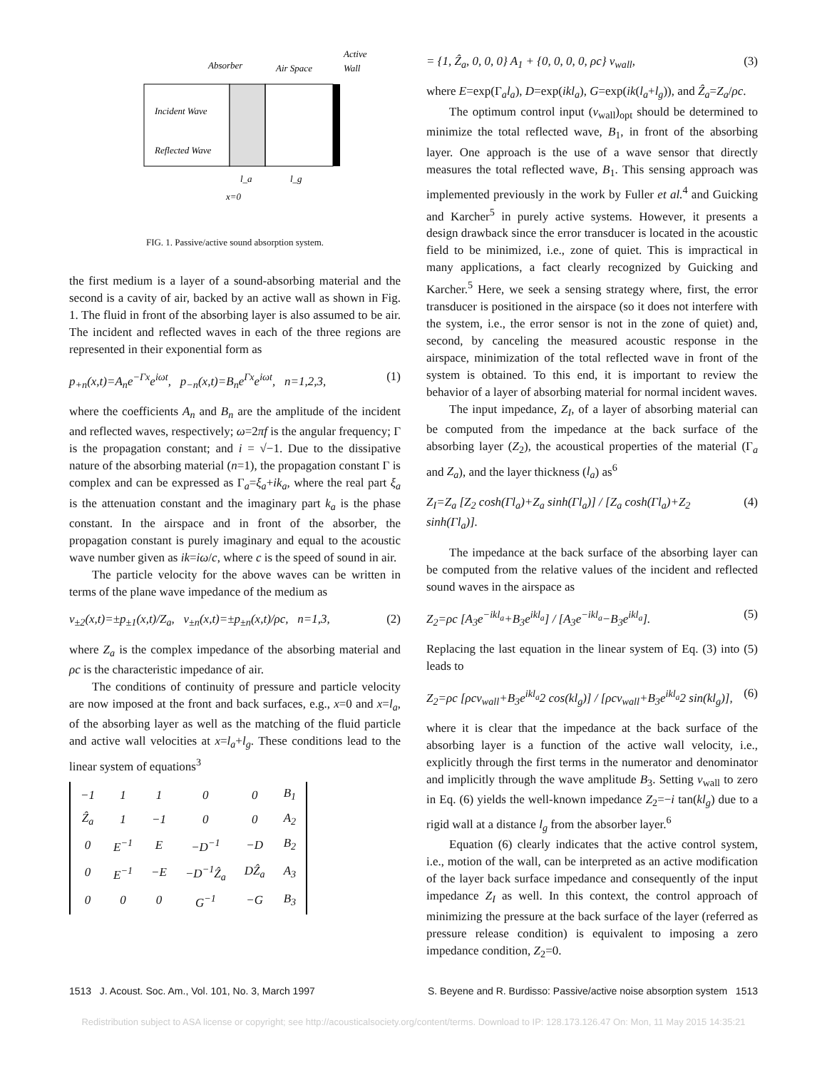Absorber
Air Space
Active
Wall
Incident Wave
Reflected Wave
l_a
l_g
x=0
FIG. 1. Passive/active sound absorption system.
the first medium is a layer of a sound-absorbing material and the second is a cavity of air, backed by an active wall as shown in Fig. 1. The fluid in front of the absorbing layer is also assumed to be air. The incident and reflected waves in each of the three regions are represented in their exponential form as
p<sub>+n</sub>(x,t)=A<sub>n</sub>e<sup>−Γx</sup>e<sup>iωt</sup>, p<sub>−n</sub>(x,t)=B<sub>n</sub>e<sup>Γx</sup>e<sup>iωt</sup>, n=1,2,3, (1)
where the coefficients A<sub>n</sub> and B<sub>n</sub> are the amplitude of the incident and reflected waves, respectively; ω=2πf is the angular frequency; Γ is the propagation constant; and i = √−1. Due to the dissipative nature of the absorbing material (n=1), the propagation constant Γ is complex and can be expressed as Γ<sub>a</sub>=ξ<sub>a</sub>+ik<sub>a</sub>, where the real part ξ<sub>a</sub> is the attenuation constant and the imaginary part k<sub>a</sub> is the phase constant. In the airspace and in front of the absorber, the propagation constant is purely imaginary and equal to the acoustic wave number given as ik=iω/c, where c is the speed of sound in air.
The particle velocity for the above waves can be written in terms of the plane wave impedance of the medium as
ν<sub>±2</sub>(x,t)=±p<sub>±1</sub>(x,t)/Z<sub>a</sub>, ν<sub>±n</sub>(x,t)=±p<sub>±n</sub>(x,t)/ρc, n=1,3, (2)
where Z<sub>a</sub> is the complex impedance of the absorbing material and ρc is the characteristic impedance of air.
The conditions of continuity of pressure and particle velocity are now imposed at the front and back surfaces, e.g., x=0 and x=l<sub>a</sub>, of the absorbing layer as well as the matching of the fluid particle and active wall velocities at x=l<sub>a</sub>+l<sub>g</sub>. These conditions lead to the linear system of equations<sup>3</sup>
| −1 | 1 | 1 | 0 | 0 | B<sub>1</sub> |
| Ẑ<sub>a</sub> | 1 | −1 | 0 | 0 | A<sub>2</sub> |
| 0 | E<sup>−1</sup> | E | −D<sup>−1</sup> | −D | B<sub>2</sub> |
| 0 | E<sup>−1</sup> | −E | −D<sup>−1</sup>Ẑ<sub>a</sub> | DẐ<sub>a</sub> | A<sub>3</sub> |
| 0 | 0 | 0 | G<sup>−1</sup> | −G | B<sub>3</sub> |
= {1, Ẑ<sub>a</sub>, 0, 0, 0} A<sub>1</sub> + {0, 0, 0, 0, ρc} ν<sub>wall</sub>, (3)
where E=exp(Γ<sub>a</sub>l<sub>a</sub>), D=exp(ikl<sub>a</sub>), G=exp(ik(l<sub>a</sub>+l<sub>g</sub>)), and Ẑ<sub>a</sub>=Z<sub>a</sub>/ρc.
The optimum control input (ν<sub>wall</sub>)<sub>opt</sub> should be determined to minimize the total reflected wave, B<sub>1</sub>, in front of the absorbing layer. One approach is the use of a wave sensor that directly measures the total reflected wave, B<sub>1</sub>. This sensing approach was implemented previously in the work by Fuller et al.<sup>4</sup> and Guicking and Karcher<sup>5</sup> in purely active systems. However, it presents a design drawback since the error transducer is located in the acoustic field to be minimized, i.e., zone of quiet. This is impractical in many applications, a fact clearly recognized by Guicking and Karcher.<sup>5</sup> Here, we seek a sensing strategy where, first, the error transducer is positioned in the airspace (so it does not interfere with the system, i.e., the error sensor is not in the zone of quiet) and, second, by canceling the measured acoustic response in the airspace, minimization of the total reflected wave in front of the system is obtained. To this end, it is important to review the behavior of a layer of absorbing material for normal incident waves.
The input impedance, Z<sub>I</sub>, of a layer of absorbing material can be computed from the impedance at the back surface of the absorbing layer (Z<sub>2</sub>), the acoustical properties of the material (Γ<sub>a</sub> and Z<sub>a</sub>), and the layer thickness (l<sub>a</sub>) as<sup>6</sup>
Z<sub>I</sub>=Z<sub>a</sub> [Z<sub>2</sub> cosh(Γl<sub>a</sub>)+Z<sub>a</sub> sinh(Γl<sub>a</sub>)] / [Z<sub>a</sub> cosh(Γl<sub>a</sub>)+Z<sub>2</sub> sinh(Γl<sub>a</sub>)]. (4)
The impedance at the back surface of the absorbing layer can be computed from the relative values of the incident and reflected sound waves in the airspace as
Z<sub>2</sub>=ρc [A<sub>3</sub>e<sup>−ikl<sub>a</sub></sup>+B<sub>3</sub>e<sup>ikl<sub>a</sub></sup>] / [A<sub>3</sub>e<sup>−ikl<sub>a</sub></sup>−B<sub>3</sub>e<sup>ikl<sub>a</sub></sup>]. (5)
Replacing the last equation in the linear system of Eq. (3) into (5) leads to
Z<sub>2</sub>=ρc [ρcν<sub>wall</sub>+B<sub>3</sub>e<sup>ikl<sub>a</sub></sup>2 cos(kl<sub>g</sub>)] / [ρcν<sub>wall</sub>+B<sub>3</sub>e<sup>ikl<sub>a</sub></sup>2 sin(kl<sub>g</sub>)], (6)
where it is clear that the impedance at the back surface of the absorbing layer is a function of the active wall velocity, i.e., explicitly through the first terms in the numerator and denominator and implicitly through the wave amplitude B<sub>3</sub>. Setting ν<sub>wall</sub> to zero in Eq. (6) yields the well-known impedance Z<sub>2</sub>=−i tan(kl<sub>g</sub>) due to a rigid wall at a distance l<sub>g</sub> from the absorber layer.<sup>6</sup>
Equation (6) clearly indicates that the active control system, i.e., motion of the wall, can be interpreted as an active modification of the layer back surface impedance and consequently of the input impedance Z<sub>I</sub> as well. In this context, the control approach of minimizing the pressure at the back surface of the layer (referred as pressure release condition) is equivalent to imposing a zero impedance condition, Z<sub>2</sub>=0.
1513 J. Acoust. Soc. Am., Vol. 101, No. 3, March 1997 S. Beyene and R. Burdisso: Passive/active noise absorption system 1513
Redistribution subject to ASA license or copyright; see http://acousticalsociety.org/content/terms. Download to IP: 128.173.126.47 On: Mon, 11 May 2015 14:35:21